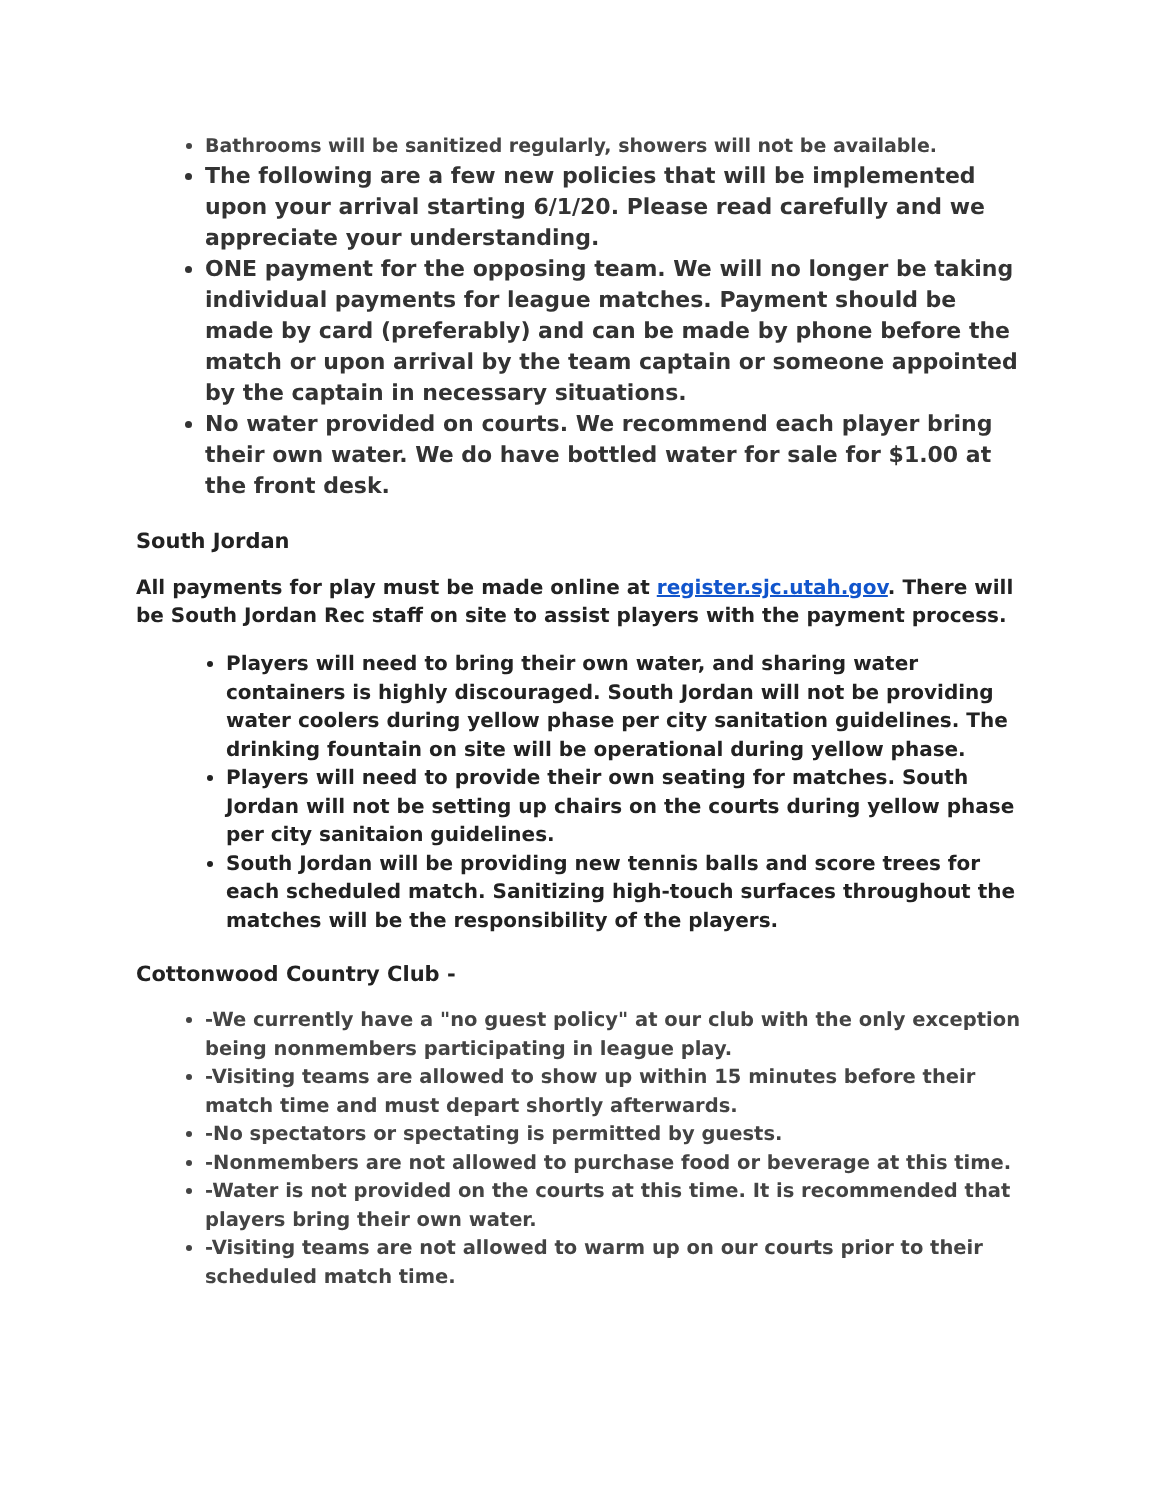Bathrooms will be sanitized regularly, showers will not be available.
The following are a few new policies that will be implemented upon your arrival starting 6/1/20. Please read carefully and we appreciate your understanding.
ONE payment for the opposing team. We will no longer be taking individual payments for league matches. Payment should be made by card (preferably) and can be made by phone before the match or upon arrival by the team captain or someone appointed by the captain in necessary situations.
No water provided on courts. We recommend each player bring their own water. We do have bottled water for sale for $1.00 at the front desk.
South Jordan
All payments for play must be made online at register.sjc.utah.gov. There will be South Jordan Rec staff on site to assist players with the payment process.
Players will need to bring their own water, and sharing water containers is highly discouraged. South Jordan will not be providing water coolers during yellow phase per city sanitation guidelines. The drinking fountain on site will be operational during yellow phase.
Players will need to provide their own seating for matches. South Jordan will not be setting up chairs on the courts during yellow phase per city sanitaion guidelines.
South Jordan will be providing new tennis balls and score trees for each scheduled match. Sanitizing high-touch surfaces throughout the matches will be the responsibility of the players.
Cottonwood Country Club -
-We currently have a "no guest policy" at our club with the only exception being nonmembers participating in league play.
-Visiting teams are allowed to show up within 15 minutes before their match time and must depart shortly afterwards.
-No spectators or spectating is permitted by guests.
-Nonmembers are not allowed to purchase food or beverage at this time.
-Water is not provided on the courts at this time. It is recommended that players bring their own water.
-Visiting teams are not allowed to warm up on our courts prior to their scheduled match time.